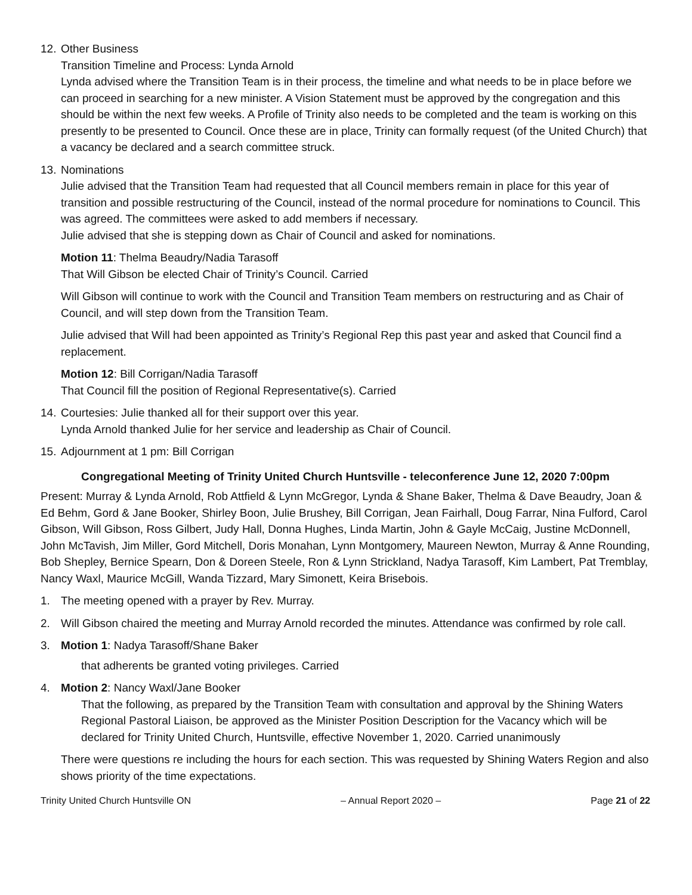12.
Other Business
Transition Timeline and Process: Lynda Arnold
Lynda advised where the Transition Team is in their process, the timeline and what needs to be in place before we can proceed in searching for a new minister. A Vision Statement must be approved by the congregation and this should be within the next few weeks. A Profile of Trinity also needs to be completed and the team is working on this presently to be presented to Council. Once these are in place, Trinity can formally request (of the United Church) that a vacancy be declared and a search committee struck.
13.
Nominations
Julie advised that the Transition Team had requested that all Council members remain in place for this year of transition and possible restructuring of the Council, instead of the normal procedure for nominations to Council. This was agreed. The committees were asked to add members if necessary.
Julie advised that she is stepping down as Chair of Council and asked for nominations.
Motion 11: Thelma Beaudry/Nadia Tarasoff
That Will Gibson be elected Chair of Trinity’s Council. Carried
Will Gibson will continue to work with the Council and Transition Team members on restructuring and as Chair of Council, and will step down from the Transition Team.
Julie advised that Will had been appointed as Trinity’s Regional Rep this past year and asked that Council find a replacement.
Motion 12: Bill Corrigan/Nadia Tarasoff
That Council fill the position of Regional Representative(s). Carried
14.
Courtesies: Julie thanked all for their support over this year.
Lynda Arnold thanked Julie for her service and leadership as Chair of Council.
15.
Adjournment at 1 pm: Bill Corrigan
Congregational Meeting of Trinity United Church Huntsville - teleconference June 12, 2020 7:00pm
Present: Murray & Lynda Arnold, Rob Attfield & Lynn McGregor, Lynda & Shane Baker, Thelma & Dave Beaudry, Joan & Ed Behm, Gord & Jane Booker, Shirley Boon, Julie Brushey, Bill Corrigan, Jean Fairhall, Doug Farrar, Nina Fulford, Carol Gibson, Will Gibson, Ross Gilbert, Judy Hall, Donna Hughes, Linda Martin, John & Gayle McCaig, Justine McDonnell, John McTavish, Jim Miller, Gord Mitchell, Doris Monahan, Lynn Montgomery, Maureen Newton, Murray & Anne Rounding, Bob Shepley, Bernice Spearn, Don & Doreen Steele, Ron & Lynn Strickland, Nadya Tarasoff, Kim Lambert, Pat Tremblay, Nancy Waxl, Maurice McGill, Wanda Tizzard, Mary Simonett, Keira Brisebois.
1. The meeting opened with a prayer by Rev. Murray.
2. Will Gibson chaired the meeting and Murray Arnold recorded the minutes. Attendance was confirmed by role call.
3. Motion 1: Nadya Tarasoff/Shane Baker
that adherents be granted voting privileges. Carried
4. Motion 2: Nancy Waxl/Jane Booker
That the following, as prepared by the Transition Team with consultation and approval by the Shining Waters Regional Pastoral Liaison, be approved as the Minister Position Description for the Vacancy which will be declared for Trinity United Church, Huntsville, effective November 1, 2020. Carried unanimously
There were questions re including the hours for each section. This was requested by Shining Waters Region and also shows priority of the time expectations.
Trinity United Church Huntsville ON – Annual Report 2020 – Page 21 of 22